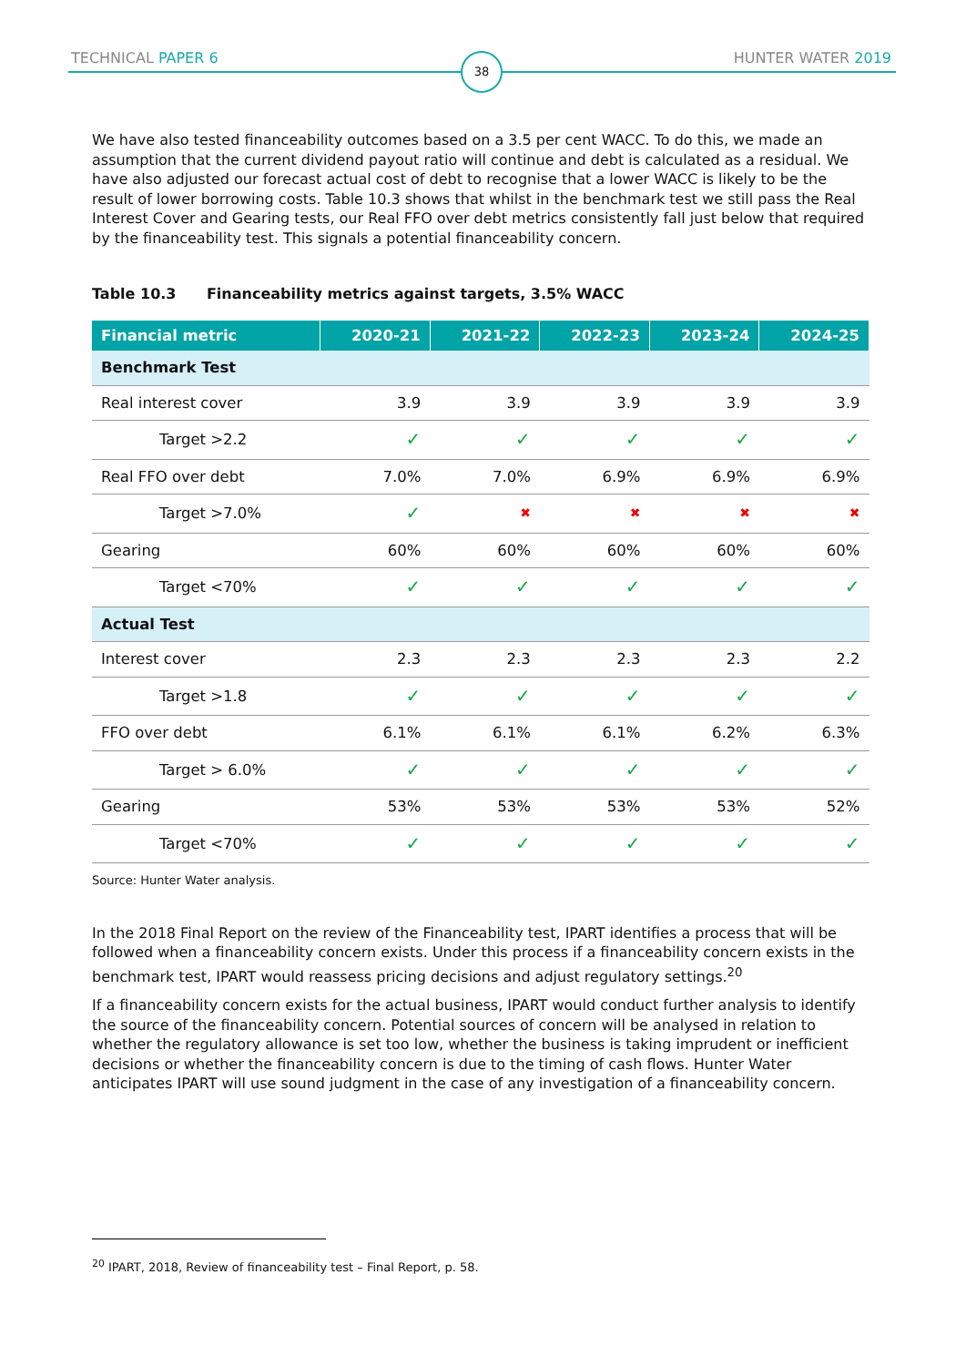TECHNICAL PAPER 6 HUNTER WATER 2019
38
We have also tested financeability outcomes based on a 3.5 per cent WACC. To do this, we made an assumption that the current dividend payout ratio will continue and debt is calculated as a residual. We have also adjusted our forecast actual cost of debt to recognise that a lower WACC is likely to be the result of lower borrowing costs. Table 10.3 shows that whilst in the benchmark test we still pass the Real Interest Cover and Gearing tests, our Real FFO over debt metrics consistently fall just below that required by the financeability test. This signals a potential financeability concern.
Table 10.3 Financeability metrics against targets, 3.5% WACC
| Financial metric | 2020-21 | 2021-22 | 2022-23 | 2023-24 | 2024-25 |
| --- | --- | --- | --- | --- | --- |
| Benchmark Test | | | | | |
| Real interest cover | 3.9 | 3.9 | 3.9 | 3.9 | 3.9 |
| Target >2.2 | ✓ | ✓ | ✓ | ✓ | ✓ |
| Real FFO over debt | 7.0% | 7.0% | 6.9% | 6.9% | 6.9% |
| Target >7.0% | ✓ | ✖ | ✖ | ✖ | ✖ |
| Gearing | 60% | 60% | 60% | 60% | 60% |
| Target <70% | ✓ | ✓ | ✓ | ✓ | ✓ |
| Actual Test | | | | | |
| Interest cover | 2.3 | 2.3 | 2.3 | 2.3 | 2.2 |
| Target >1.8 | ✓ | ✓ | ✓ | ✓ | ✓ |
| FFO over debt | 6.1% | 6.1% | 6.1% | 6.2% | 6.3% |
| Target > 6.0% | ✓ | ✓ | ✓ | ✓ | ✓ |
| Gearing | 53% | 53% | 53% | 53% | 52% |
| Target <70% | ✓ | ✓ | ✓ | ✓ | ✓ |
Source: Hunter Water analysis.
In the 2018 Final Report on the review of the Financeability test, IPART identifies a process that will be followed when a financeability concern exists. Under this process if a financeability concern exists in the benchmark test, IPART would reassess pricing decisions and adjust regulatory settings.<sup>20</sup>
If a financeability concern exists for the actual business, IPART would conduct further analysis to identify the source of the financeability concern. Potential sources of concern will be analysed in relation to whether the regulatory allowance is set too low, whether the business is taking imprudent or inefficient decisions or whether the financeability concern is due to the timing of cash flows. Hunter Water anticipates IPART will use sound judgment in the case of any investigation of a financeability concern.
<sup>20</sup> IPART, 2018, Review of financeability test – Final Report, p. 58.